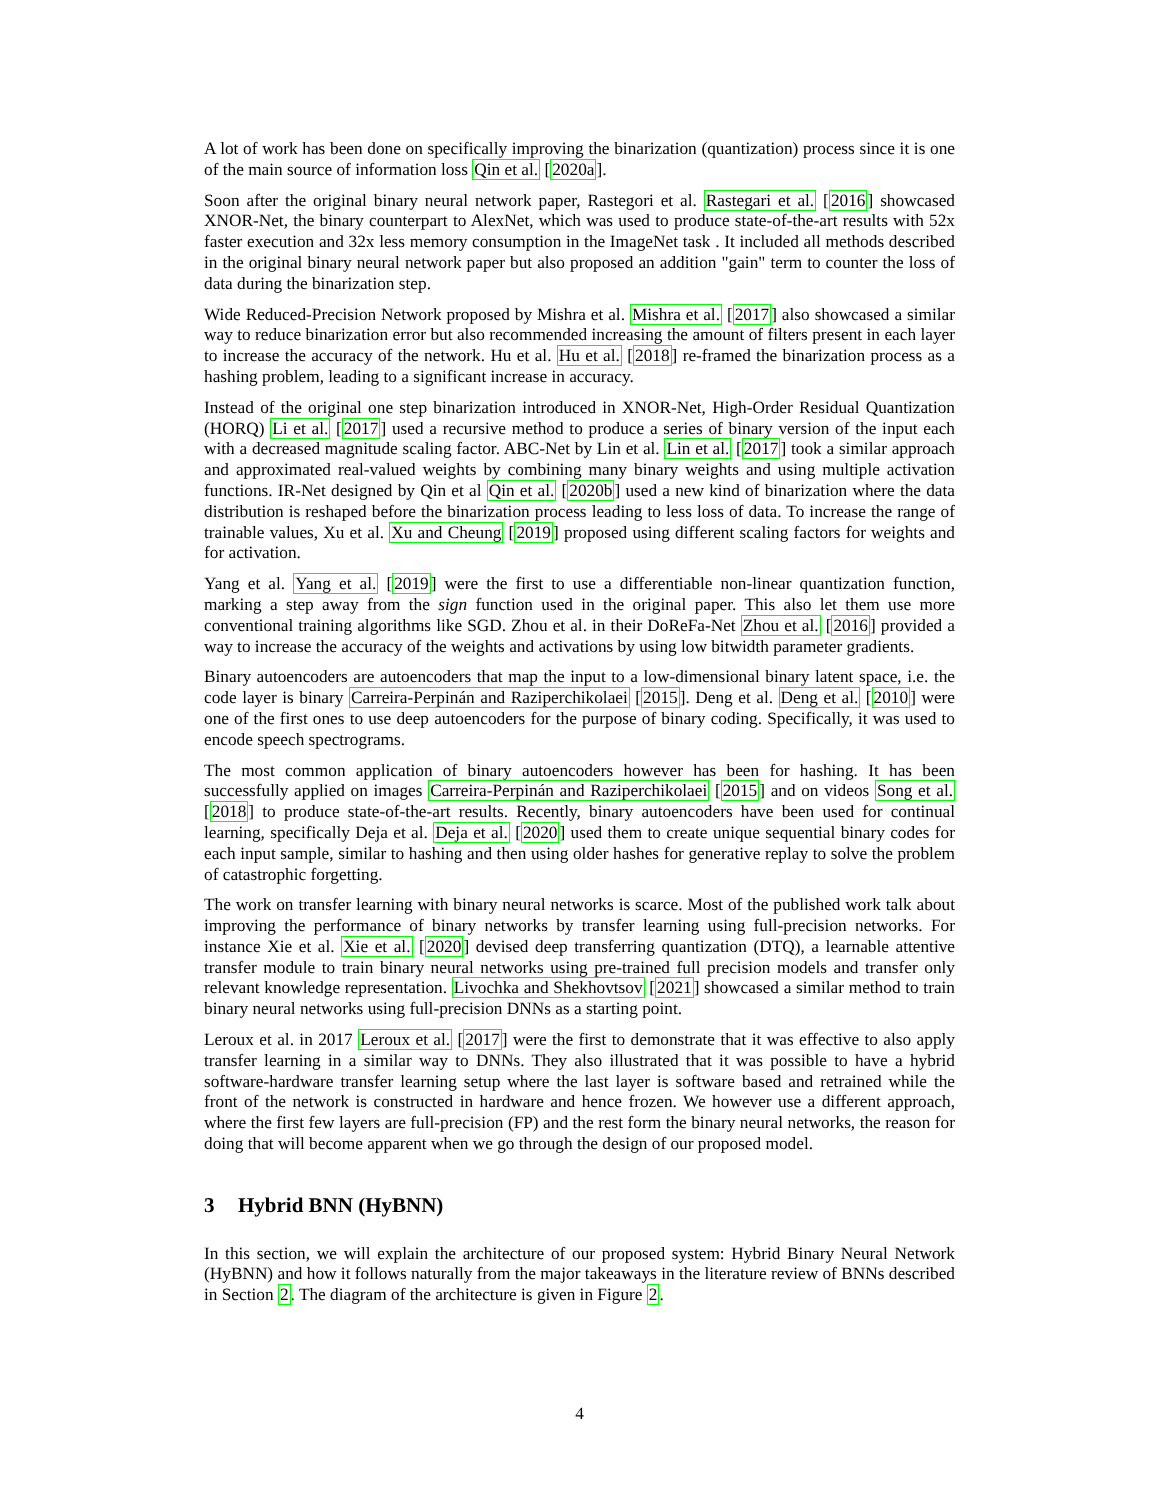A lot of work has been done on specifically improving the binarization (quantization) process since it is one of the main source of information loss Qin et al. [2020a].
Soon after the original binary neural network paper, Rastegori et al. Rastegari et al. [2016] showcased XNOR-Net, the binary counterpart to AlexNet, which was used to produce state-of-the-art results with 52x faster execution and 32x less memory consumption in the ImageNet task . It included all methods described in the original binary neural network paper but also proposed an addition "gain" term to counter the loss of data during the binarization step.
Wide Reduced-Precision Network proposed by Mishra et al. Mishra et al. [2017] also showcased a similar way to reduce binarization error but also recommended increasing the amount of filters present in each layer to increase the accuracy of the network. Hu et al. Hu et al. [2018] re-framed the binarization process as a hashing problem, leading to a significant increase in accuracy.
Instead of the original one step binarization introduced in XNOR-Net, High-Order Residual Quantization (HORQ) Li et al. [2017] used a recursive method to produce a series of binary version of the input each with a decreased magnitude scaling factor. ABC-Net by Lin et al. Lin et al. [2017] took a similar approach and approximated real-valued weights by combining many binary weights and using multiple activation functions. IR-Net designed by Qin et al Qin et al. [2020b] used a new kind of binarization where the data distribution is reshaped before the binarization process leading to less loss of data. To increase the range of trainable values, Xu et al. Xu and Cheung [2019] proposed using different scaling factors for weights and for activation.
Yang et al. Yang et al. [2019] were the first to use a differentiable non-linear quantization function, marking a step away from the sign function used in the original paper. This also let them use more conventional training algorithms like SGD. Zhou et al. in their DoReFa-Net Zhou et al. [2016] provided a way to increase the accuracy of the weights and activations by using low bitwidth parameter gradients.
Binary autoencoders are autoencoders that map the input to a low-dimensional binary latent space, i.e. the code layer is binary Carreira-Perpinán and Raziperchikolaei [2015]. Deng et al. Deng et al. [2010] were one of the first ones to use deep autoencoders for the purpose of binary coding. Specifically, it was used to encode speech spectrograms.
The most common application of binary autoencoders however has been for hashing. It has been successfully applied on images Carreira-Perpinán and Raziperchikolaei [2015] and on videos Song et al. [2018] to produce state-of-the-art results. Recently, binary autoencoders have been used for continual learning, specifically Deja et al. Deja et al. [2020] used them to create unique sequential binary codes for each input sample, similar to hashing and then using older hashes for generative replay to solve the problem of catastrophic forgetting.
The work on transfer learning with binary neural networks is scarce. Most of the published work talk about improving the performance of binary networks by transfer learning using full-precision networks. For instance Xie et al. Xie et al. [2020] devised deep transferring quantization (DTQ), a learnable attentive transfer module to train binary neural networks using pre-trained full precision models and transfer only relevant knowledge representation. Livochka and Shekhovtsov [2021] showcased a similar method to train binary neural networks using full-precision DNNs as a starting point.
Leroux et al. in 2017 Leroux et al. [2017] were the first to demonstrate that it was effective to also apply transfer learning in a similar way to DNNs. They also illustrated that it was possible to have a hybrid software-hardware transfer learning setup where the last layer is software based and retrained while the front of the network is constructed in hardware and hence frozen. We however use a different approach, where the first few layers are full-precision (FP) and the rest form the binary neural networks, the reason for doing that will become apparent when we go through the design of our proposed model.
3 Hybrid BNN (HyBNN)
In this section, we will explain the architecture of our proposed system: Hybrid Binary Neural Network (HyBNN) and how it follows naturally from the major takeaways in the literature review of BNNs described in Section 2. The diagram of the architecture is given in Figure 2.
4